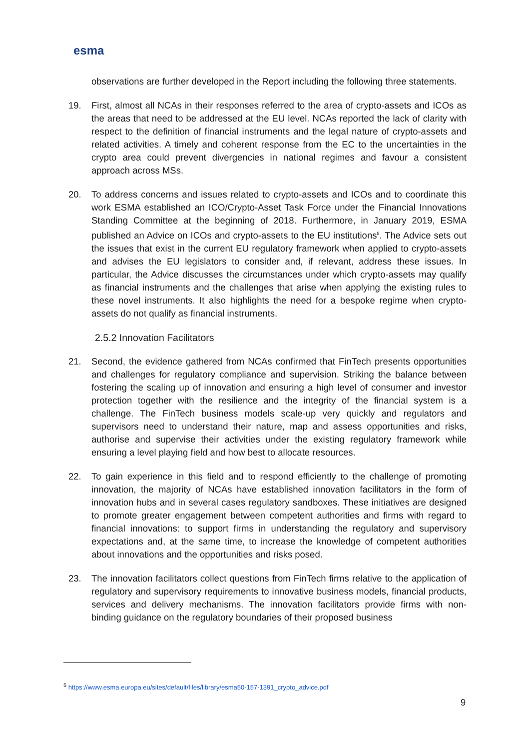esma
observations are further developed in the Report including the following three statements.
19. First, almost all NCAs in their responses referred to the area of crypto-assets and ICOs as the areas that need to be addressed at the EU level. NCAs reported the lack of clarity with respect to the definition of financial instruments and the legal nature of crypto-assets and related activities. A timely and coherent response from the EC to the uncertainties in the crypto area could prevent divergencies in national regimes and favour a consistent approach across MSs.
20. To address concerns and issues related to crypto-assets and ICOs and to coordinate this work ESMA established an ICO/Crypto-Asset Task Force under the Financial Innovations Standing Committee at the beginning of 2018. Furthermore, in January 2019, ESMA published an Advice on ICOs and crypto-assets to the EU institutions<sup>5</sup>. The Advice sets out the issues that exist in the current EU regulatory framework when applied to crypto-assets and advises the EU legislators to consider and, if relevant, address these issues. In particular, the Advice discusses the circumstances under which crypto-assets may qualify as financial instruments and the challenges that arise when applying the existing rules to these novel instruments. It also highlights the need for a bespoke regime when crypto-assets do not qualify as financial instruments.
2.5.2 Innovation Facilitators
21. Second, the evidence gathered from NCAs confirmed that FinTech presents opportunities and challenges for regulatory compliance and supervision. Striking the balance between fostering the scaling up of innovation and ensuring a high level of consumer and investor protection together with the resilience and the integrity of the financial system is a challenge. The FinTech business models scale-up very quickly and regulators and supervisors need to understand their nature, map and assess opportunities and risks, authorise and supervise their activities under the existing regulatory framework while ensuring a level playing field and how best to allocate resources.
22. To gain experience in this field and to respond efficiently to the challenge of promoting innovation, the majority of NCAs have established innovation facilitators in the form of innovation hubs and in several cases regulatory sandboxes. These initiatives are designed to promote greater engagement between competent authorities and firms with regard to financial innovations: to support firms in understanding the regulatory and supervisory expectations and, at the same time, to increase the knowledge of competent authorities about innovations and the opportunities and risks posed.
23. The innovation facilitators collect questions from FinTech firms relative to the application of regulatory and supervisory requirements to innovative business models, financial products, services and delivery mechanisms. The innovation facilitators provide firms with non-binding guidance on the regulatory boundaries of their proposed business
<sup>5</sup> https://www.esma.europa.eu/sites/default/files/library/esma50-157-1391_crypto_advice.pdf
9